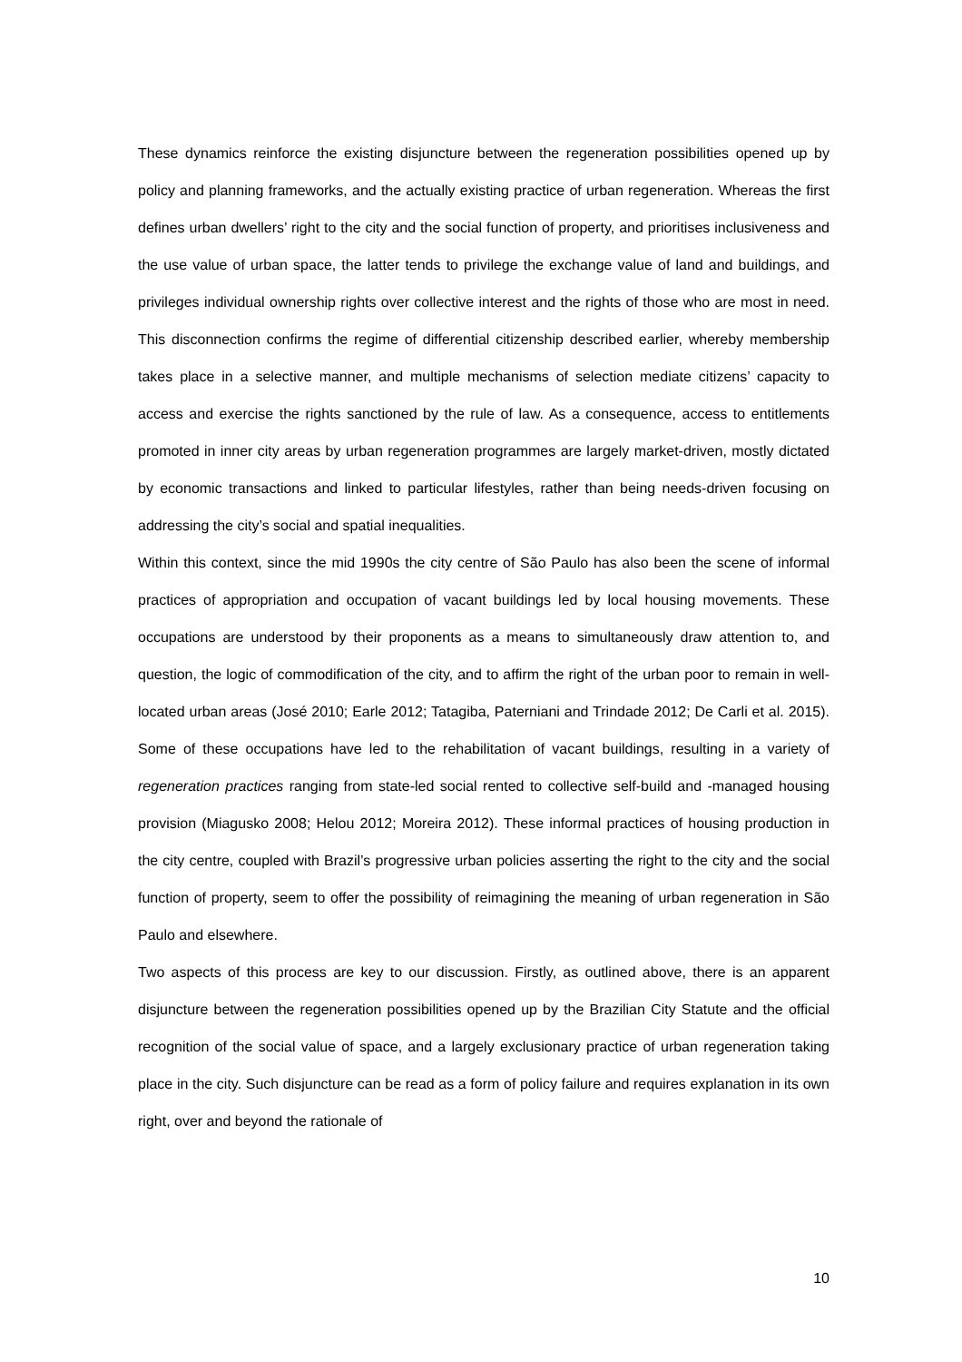These dynamics reinforce the existing disjuncture between the regeneration possibilities opened up by policy and planning frameworks, and the actually existing practice of urban regeneration. Whereas the first defines urban dwellers’ right to the city and the social function of property, and prioritises inclusiveness and the use value of urban space, the latter tends to privilege the exchange value of land and buildings, and privileges individual ownership rights over collective interest and the rights of those who are most in need. This disconnection confirms the regime of differential citizenship described earlier, whereby membership takes place in a selective manner, and multiple mechanisms of selection mediate citizens’ capacity to access and exercise the rights sanctioned by the rule of law. As a consequence, access to entitlements promoted in inner city areas by urban regeneration programmes are largely market-driven, mostly dictated by economic transactions and linked to particular lifestyles, rather than being needs-driven focusing on addressing the city’s social and spatial inequalities.
Within this context, since the mid 1990s the city centre of São Paulo has also been the scene of informal practices of appropriation and occupation of vacant buildings led by local housing movements. These occupations are understood by their proponents as a means to simultaneously draw attention to, and question, the logic of commodification of the city, and to affirm the right of the urban poor to remain in well-located urban areas (José 2010; Earle 2012; Tatagiba, Paterniani and Trindade 2012; De Carli et al. 2015). Some of these occupations have led to the rehabilitation of vacant buildings, resulting in a variety of regeneration practices ranging from state-led social rented to collective self-build and -managed housing provision (Miagusko 2008; Helou 2012; Moreira 2012). These informal practices of housing production in the city centre, coupled with Brazil’s progressive urban policies asserting the right to the city and the social function of property, seem to offer the possibility of reimagining the meaning of urban regeneration in São Paulo and elsewhere.
Two aspects of this process are key to our discussion. Firstly, as outlined above, there is an apparent disjuncture between the regeneration possibilities opened up by the Brazilian City Statute and the official recognition of the social value of space, and a largely exclusionary practice of urban regeneration taking place in the city. Such disjuncture can be read as a form of policy failure and requires explanation in its own right, over and beyond the rationale of
10